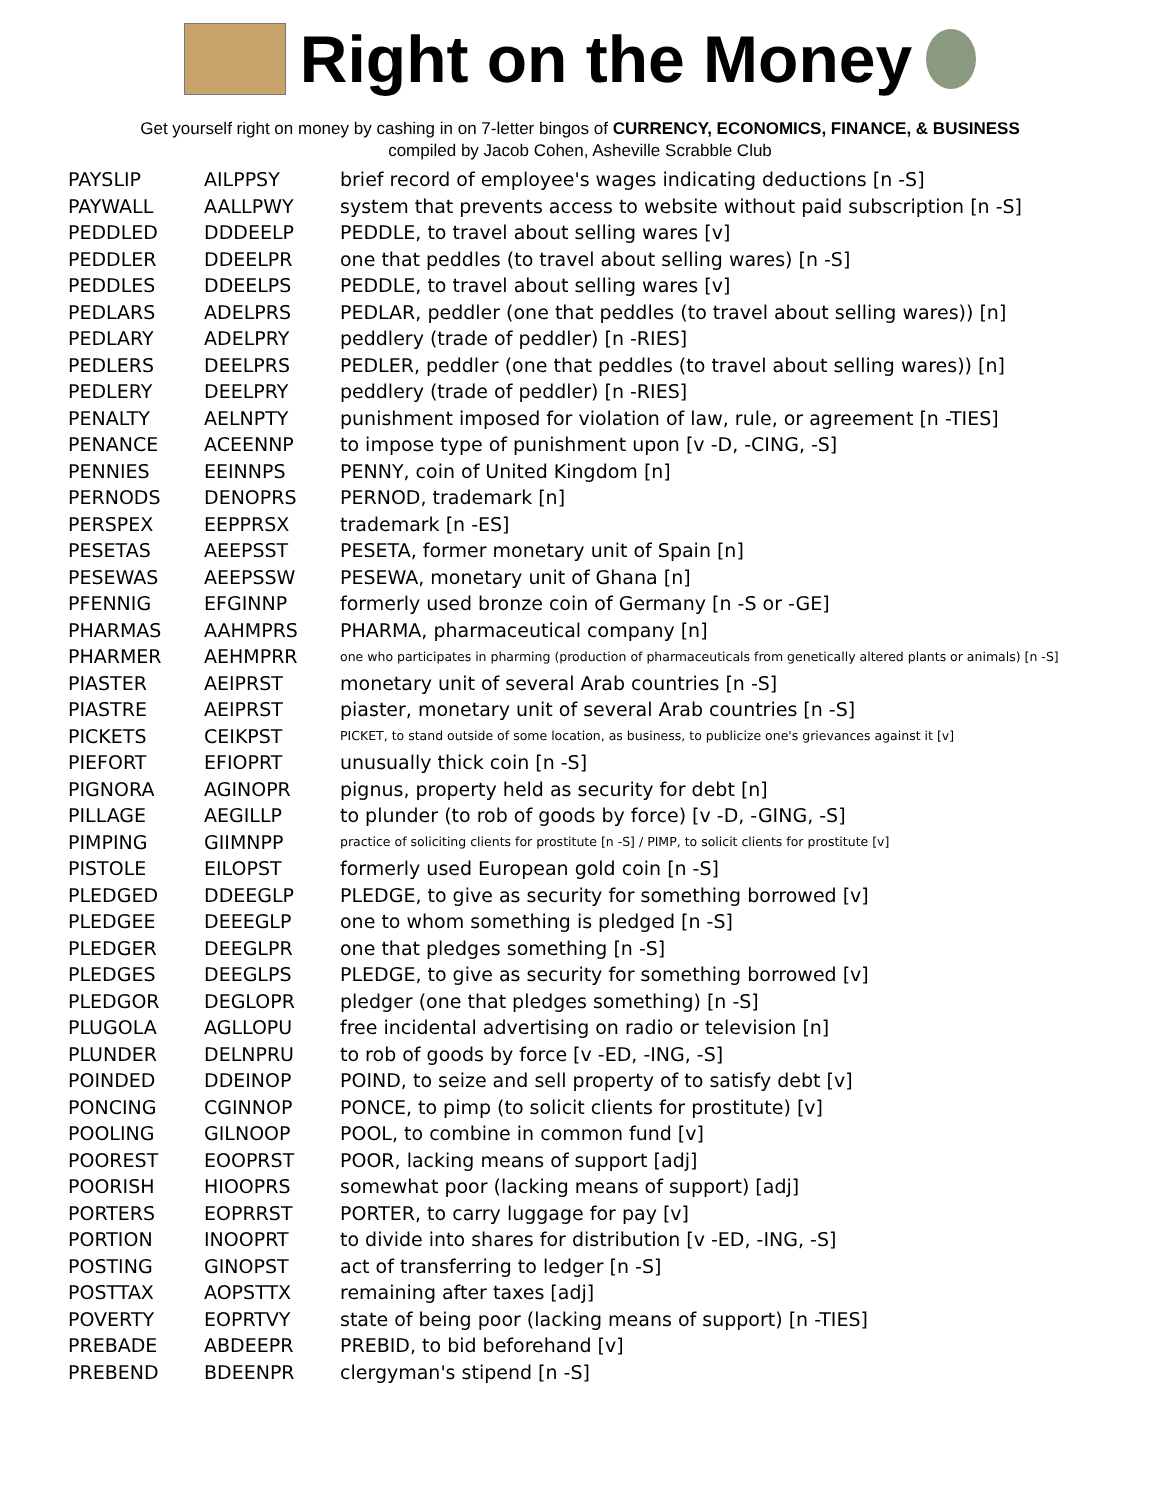Right on the Money
Get yourself right on money by cashing in on 7-letter bingos of CURRENCY, ECONOMICS, FINANCE, & BUSINESS
compiled by Jacob Cohen, Asheville Scrabble Club
| PAYSLIP | AILPPSY | brief record of employee's wages indicating deductions [n -S] |
| PAYWALL | AALLPWY | system that prevents access to website without paid subscription [n -S] |
| PEDDLED | DDDEELP | PEDDLE, to travel about selling wares [v] |
| PEDDLER | DDEELPR | one that peddles (to travel about selling wares) [n -S] |
| PEDDLES | DDEELPS | PEDDLE, to travel about selling wares [v] |
| PEDLARS | ADELPRS | PEDLAR, peddler (one that peddles (to travel about selling wares)) [n] |
| PEDLARY | ADELPRY | peddlery (trade of peddler) [n -RIES] |
| PEDLERS | DEELPRS | PEDLER, peddler (one that peddles (to travel about selling wares)) [n] |
| PEDLERY | DEELPRY | peddlery (trade of peddler) [n -RIES] |
| PENALTY | AELNPTY | punishment imposed for violation of law, rule, or agreement [n -TIES] |
| PENANCE | ACEENNP | to impose type of punishment upon [v -D, -CING, -S] |
| PENNIES | EEINNPS | PENNY, coin of United Kingdom [n] |
| PERNODS | DENOPRS | PERNOD, trademark [n] |
| PERSPEX | EEPPRSX | trademark [n -ES] |
| PESETAS | AEEPSST | PESETA, former monetary unit of Spain [n] |
| PESEWAS | AEEPSSW | PESEWA, monetary unit of Ghana [n] |
| PFENNIG | EFGINNP | formerly used bronze coin of Germany [n -S or -GE] |
| PHARMAS | AAHMPRS | PHARMA, pharmaceutical company [n] |
| PHARMER | AEHMPRR | one who participates in pharming (production of pharmaceuticals from genetically altered plants or animals) [n -S] |
| PIASTER | AEIPRST | monetary unit of several Arab countries [n -S] |
| PIASTRE | AEIPRST | piaster, monetary unit of several Arab countries [n -S] |
| PICKETS | CEIKPST | PICKET, to stand outside of some location, as business, to publicize one's grievances against it [v] |
| PIEFORT | EFIOPRT | unusually thick coin [n -S] |
| PIGNORA | AGINOPR | pignus, property held as security for debt [n] |
| PILLAGE | AEGILLP | to plunder (to rob of goods by force) [v -D, -GING, -S] |
| PIMPING | GIIMNPP | practice of soliciting clients for prostitute [n -S] / PIMP, to solicit clients for prostitute [v] |
| PISTOLE | EILOPST | formerly used European gold coin [n -S] |
| PLEDGED | DDEEGLP | PLEDGE, to give as security for something borrowed [v] |
| PLEDGEE | DEEEGLP | one to whom something is pledged [n -S] |
| PLEDGER | DEEGLPR | one that pledges something [n -S] |
| PLEDGES | DEEGLPS | PLEDGE, to give as security for something borrowed [v] |
| PLEDGOR | DEGLOPR | pledger (one that pledges something) [n -S] |
| PLUGOLA | AGLLOPU | free incidental advertising on radio or television [n] |
| PLUNDER | DELNPRU | to rob of goods by force [v -ED, -ING, -S] |
| POINDED | DDEINOP | POIND, to seize and sell property of to satisfy debt [v] |
| PONCING | CGINNOP | PONCE, to pimp (to solicit clients for prostitute) [v] |
| POOLING | GILNOOP | POOL, to combine in common fund [v] |
| POOREST | EOOPRST | POOR, lacking means of support [adj] |
| POORISH | HIOOPRS | somewhat poor (lacking means of support) [adj] |
| PORTERS | EOPRRST | PORTER, to carry luggage for pay [v] |
| PORTION | INOOPRT | to divide into shares for distribution [v -ED, -ING, -S] |
| POSTING | GINOPST | act of transferring to ledger [n -S] |
| POSTTAX | AOPSTTX | remaining after taxes [adj] |
| POVERTY | EOPRTVY | state of being poor (lacking means of support) [n -TIES] |
| PREBADE | ABDEEPR | PREBID, to bid beforehand [v] |
| PREBEND | BDEENPR | clergyman's stipend [n -S] |